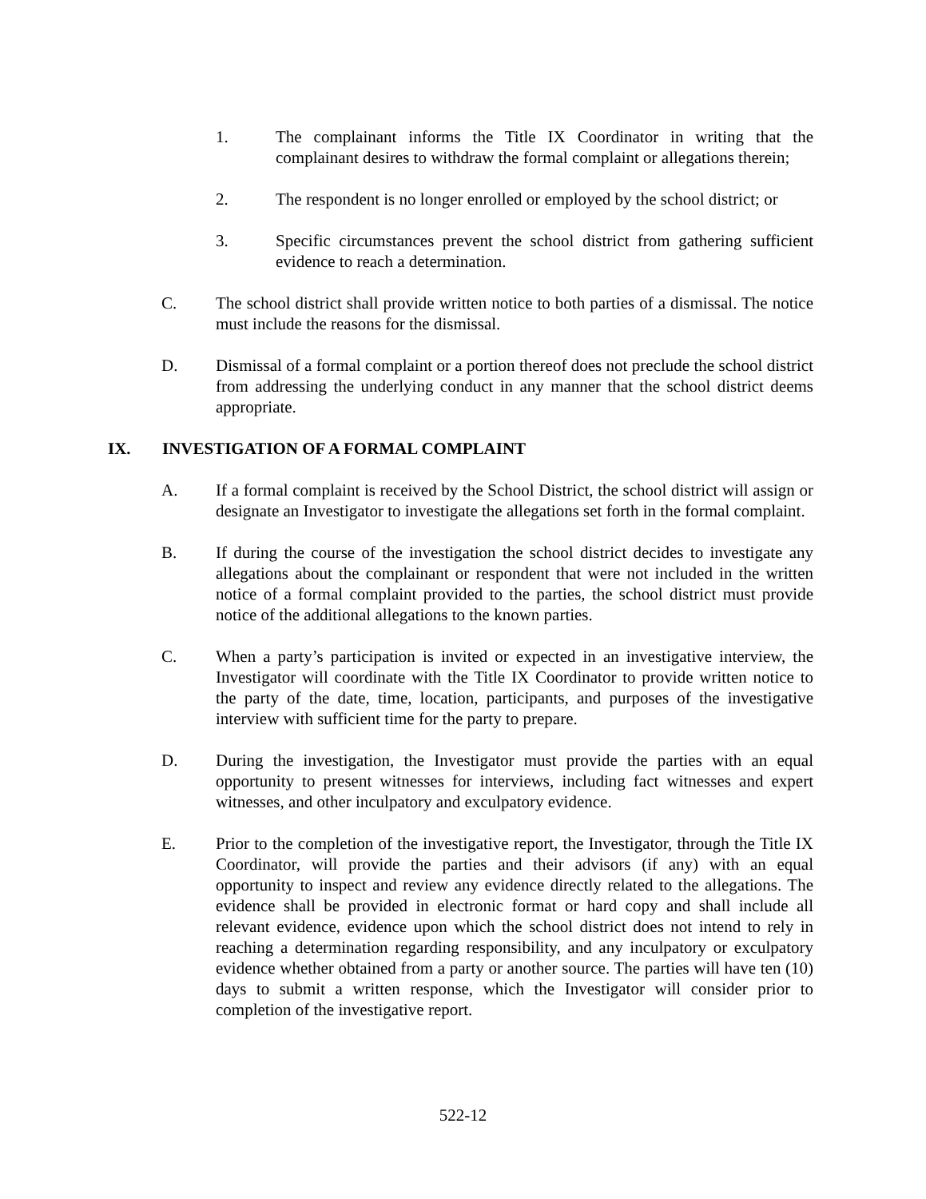1. The complainant informs the Title IX Coordinator in writing that the complainant desires to withdraw the formal complaint or allegations therein;
2. The respondent is no longer enrolled or employed by the school district; or
3. Specific circumstances prevent the school district from gathering sufficient evidence to reach a determination.
C. The school district shall provide written notice to both parties of a dismissal. The notice must include the reasons for the dismissal.
D. Dismissal of a formal complaint or a portion thereof does not preclude the school district from addressing the underlying conduct in any manner that the school district deems appropriate.
IX. INVESTIGATION OF A FORMAL COMPLAINT
A. If a formal complaint is received by the School District, the school district will assign or designate an Investigator to investigate the allegations set forth in the formal complaint.
B. If during the course of the investigation the school district decides to investigate any allegations about the complainant or respondent that were not included in the written notice of a formal complaint provided to the parties, the school district must provide notice of the additional allegations to the known parties.
C. When a party’s participation is invited or expected in an investigative interview, the Investigator will coordinate with the Title IX Coordinator to provide written notice to the party of the date, time, location, participants, and purposes of the investigative interview with sufficient time for the party to prepare.
D. During the investigation, the Investigator must provide the parties with an equal opportunity to present witnesses for interviews, including fact witnesses and expert witnesses, and other inculpatory and exculpatory evidence.
E. Prior to the completion of the investigative report, the Investigator, through the Title IX Coordinator, will provide the parties and their advisors (if any) with an equal opportunity to inspect and review any evidence directly related to the allegations. The evidence shall be provided in electronic format or hard copy and shall include all relevant evidence, evidence upon which the school district does not intend to rely in reaching a determination regarding responsibility, and any inculpatory or exculpatory evidence whether obtained from a party or another source. The parties will have ten (10) days to submit a written response, which the Investigator will consider prior to completion of the investigative report.
522-12